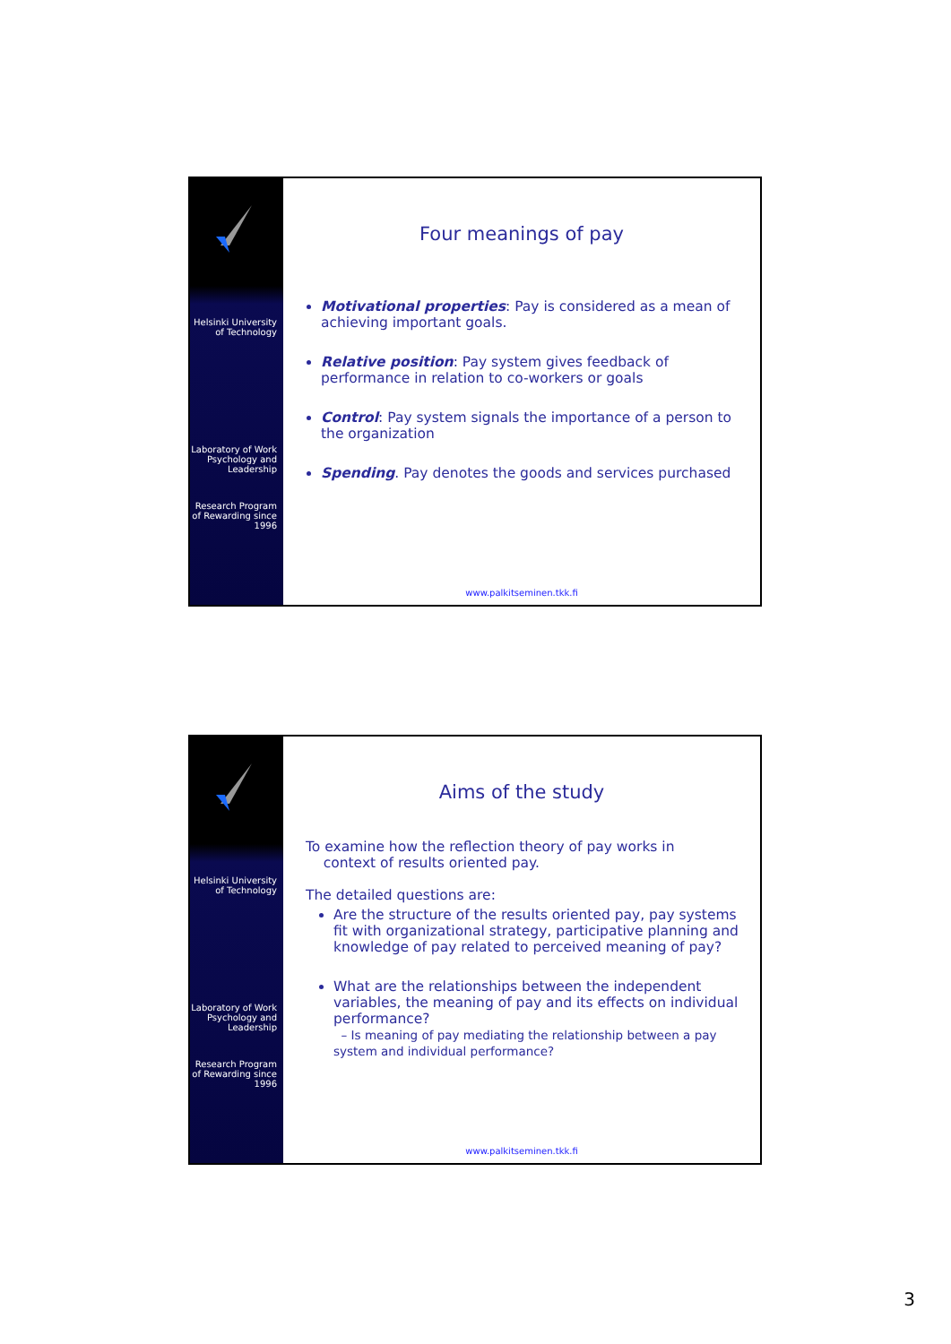Helsinki University of Technology
Laboratory of Work Psychology and Leadership
Research Program of Rewarding since 1996
Four meanings of pay
Motivational properties: Pay is considered as a mean of achieving important goals.
Relative position: Pay system gives feedback of performance in relation to co-workers or goals
Control: Pay system signals the importance of a person to the organization
Spending. Pay denotes the goods and services purchased
www.palkitseminen.tkk.fi
Helsinki University of Technology
Laboratory of Work Psychology and Leadership
Research Program of Rewarding since 1996
Aims of the study
To examine how the reflection theory of pay works in
context of results oriented pay.
The detailed questions are:
Are the structure of the results oriented pay, pay systems fit with organizational strategy, participative planning and knowledge of pay related to perceived meaning of pay?
What are the relationships between the independent variables, the meaning of pay and its effects on individual performance?
– Is meaning of pay mediating the relationship between a pay system and individual performance?
www.palkitseminen.tkk.fi
3